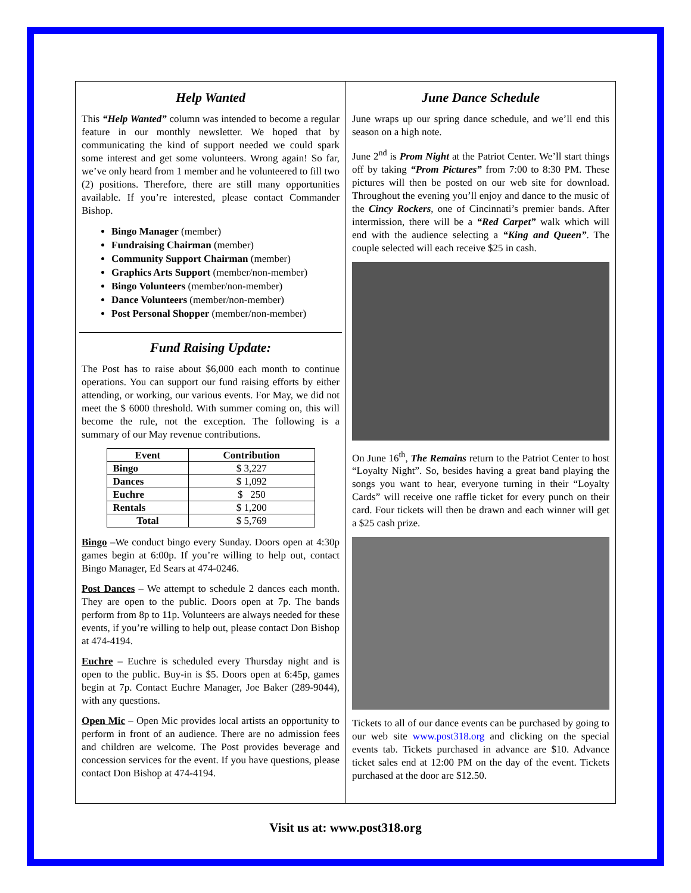Help Wanted
This “Help Wanted” column was intended to become a regular feature in our monthly newsletter. We hoped that by communicating the kind of support needed we could spark some interest and get some volunteers. Wrong again! So far, we’ve only heard from 1 member and he volunteered to fill two (2) positions. Therefore, there are still many opportunities available. If you’re interested, please contact Commander Bishop.
Bingo Manager (member)
Fundraising Chairman (member)
Community Support Chairman (member)
Graphics Arts Support (member/non-member)
Bingo Volunteers (member/non-member)
Dance Volunteers (member/non-member)
Post Personal Shopper (member/non-member)
Fund Raising Update:
The Post has to raise about $6,000 each month to continue operations. You can support our fund raising efforts by either attending, or working, our various events. For May, we did not meet the $ 6000 threshold. With summer coming on, this will become the rule, not the exception. The following is a summary of our May revenue contributions.
| Event | Contribution |
| --- | --- |
| Bingo | $ 3,227 |
| Dances | $ 1,092 |
| Euchre | $ 250 |
| Rentals | $ 1,200 |
| Total | $ 5,769 |
Bingo –We conduct bingo every Sunday. Doors open at 4:30p games begin at 6:00p. If you’re willing to help out, contact Bingo Manager, Ed Sears at 474-0246.
Post Dances – We attempt to schedule 2 dances each month. They are open to the public. Doors open at 7p. The bands perform from 8p to 11p. Volunteers are always needed for these events, if you’re willing to help out, please contact Don Bishop at 474-4194.
Euchre – Euchre is scheduled every Thursday night and is open to the public. Buy-in is $5. Doors open at 6:45p, games begin at 7p. Contact Euchre Manager, Joe Baker (289-9044), with any questions.
Open Mic – Open Mic provides local artists an opportunity to perform in front of an audience. There are no admission fees and children are welcome. The Post provides beverage and concession services for the event. If you have questions, please contact Don Bishop at 474-4194.
June Dance Schedule
June wraps up our spring dance schedule, and we’ll end this season on a high note.
June 2<sup>nd</sup> is Prom Night at the Patriot Center. We’ll start things off by taking “Prom Pictures” from 7:00 to 8:30 PM. These pictures will then be posted on our web site for download. Throughout the evening you’ll enjoy and dance to the music of the Cincy Rockers, one of Cincinnati’s premier bands. After intermission, there will be a “Red Carpet” walk which will end with the audience selecting a “King and Queen”. The couple selected will each receive $25 in cash.
On June 16<sup>th</sup>, The Remains return to the Patriot Center to host “Loyalty Night”. So, besides having a great band playing the songs you want to hear, everyone turning in their “Loyalty Cards” will receive one raffle ticket for every punch on their card. Four tickets will then be drawn and each winner will get a $25 cash prize.
Tickets to all of our dance events can be purchased by going to our web site www.post318.org and clicking on the special events tab. Tickets purchased in advance are $10. Advance ticket sales end at 12:00 PM on the day of the event. Tickets purchased at the door are $12.50.
Visit us at: www.post318.org